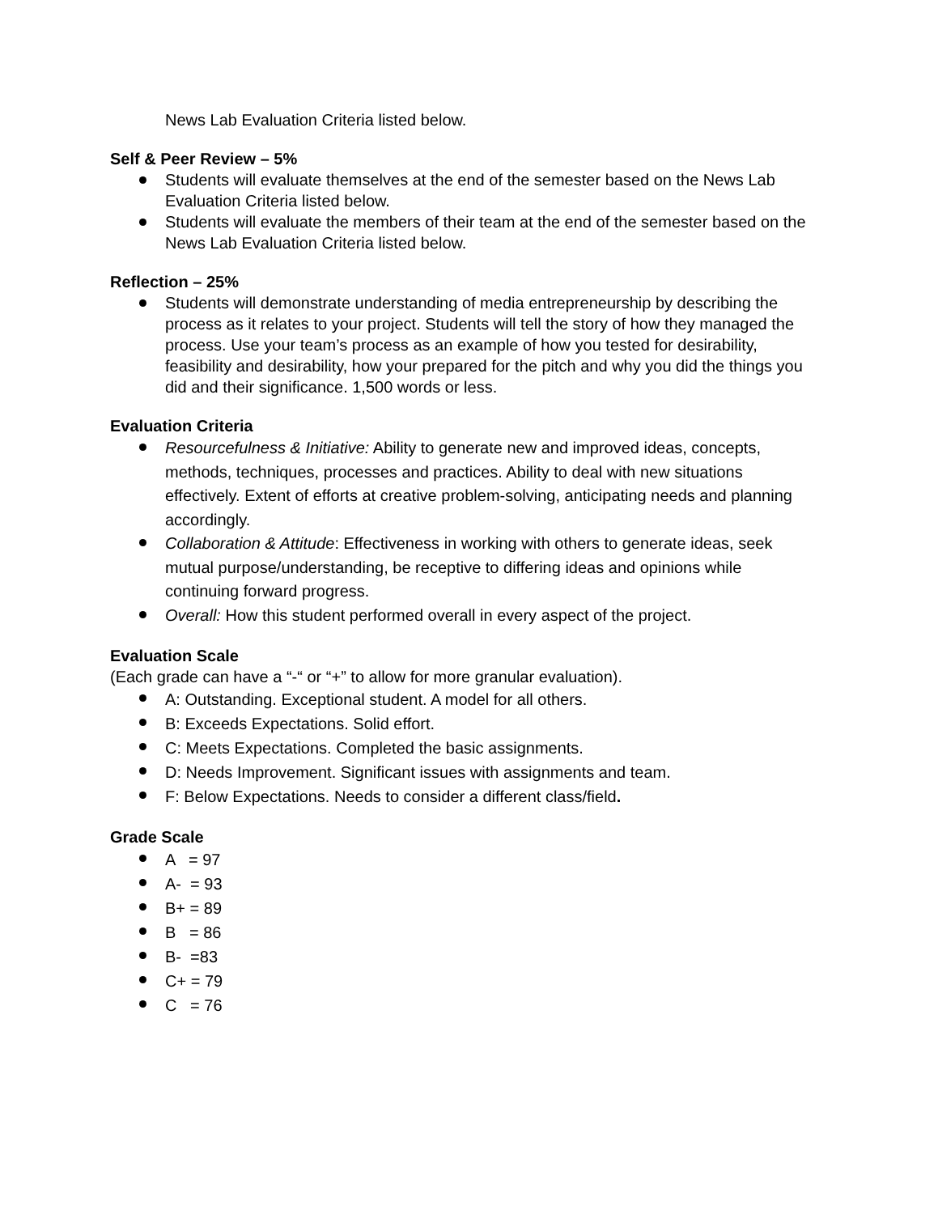News Lab Evaluation Criteria listed below.
Self & Peer Review – 5%
Students will evaluate themselves at the end of the semester based on the News Lab Evaluation Criteria listed below.
Students will evaluate the members of their team at the end of the semester based on the News Lab Evaluation Criteria listed below.
Reflection – 25%
Students will demonstrate understanding of media entrepreneurship by describing the process as it relates to your project. Students will tell the story of how they managed the process. Use your team’s process as an example of how you tested for desirability, feasibility and desirability, how your prepared for the pitch and why you did the things you did and their significance. 1,500 words or less.
Evaluation Criteria
Resourcefulness & Initiative: Ability to generate new and improved ideas, concepts, methods, techniques, processes and practices. Ability to deal with new situations effectively. Extent of efforts at creative problem-solving, anticipating needs and planning accordingly.
Collaboration & Attitude: Effectiveness in working with others to generate ideas, seek mutual purpose/understanding, be receptive to differing ideas and opinions while continuing forward progress.
Overall: How this student performed overall in every aspect of the project.
Evaluation Scale
(Each grade can have a “-“ or “+” to allow for more granular evaluation).
A: Outstanding. Exceptional student. A model for all others.
B: Exceeds Expectations. Solid effort.
C: Meets Expectations. Completed the basic assignments.
D: Needs Improvement. Significant issues with assignments and team.
F: Below Expectations. Needs to consider a different class/field.
Grade Scale
A = 97
A- = 93
B+ = 89
B = 86
B- =83
C+ = 79
C = 76